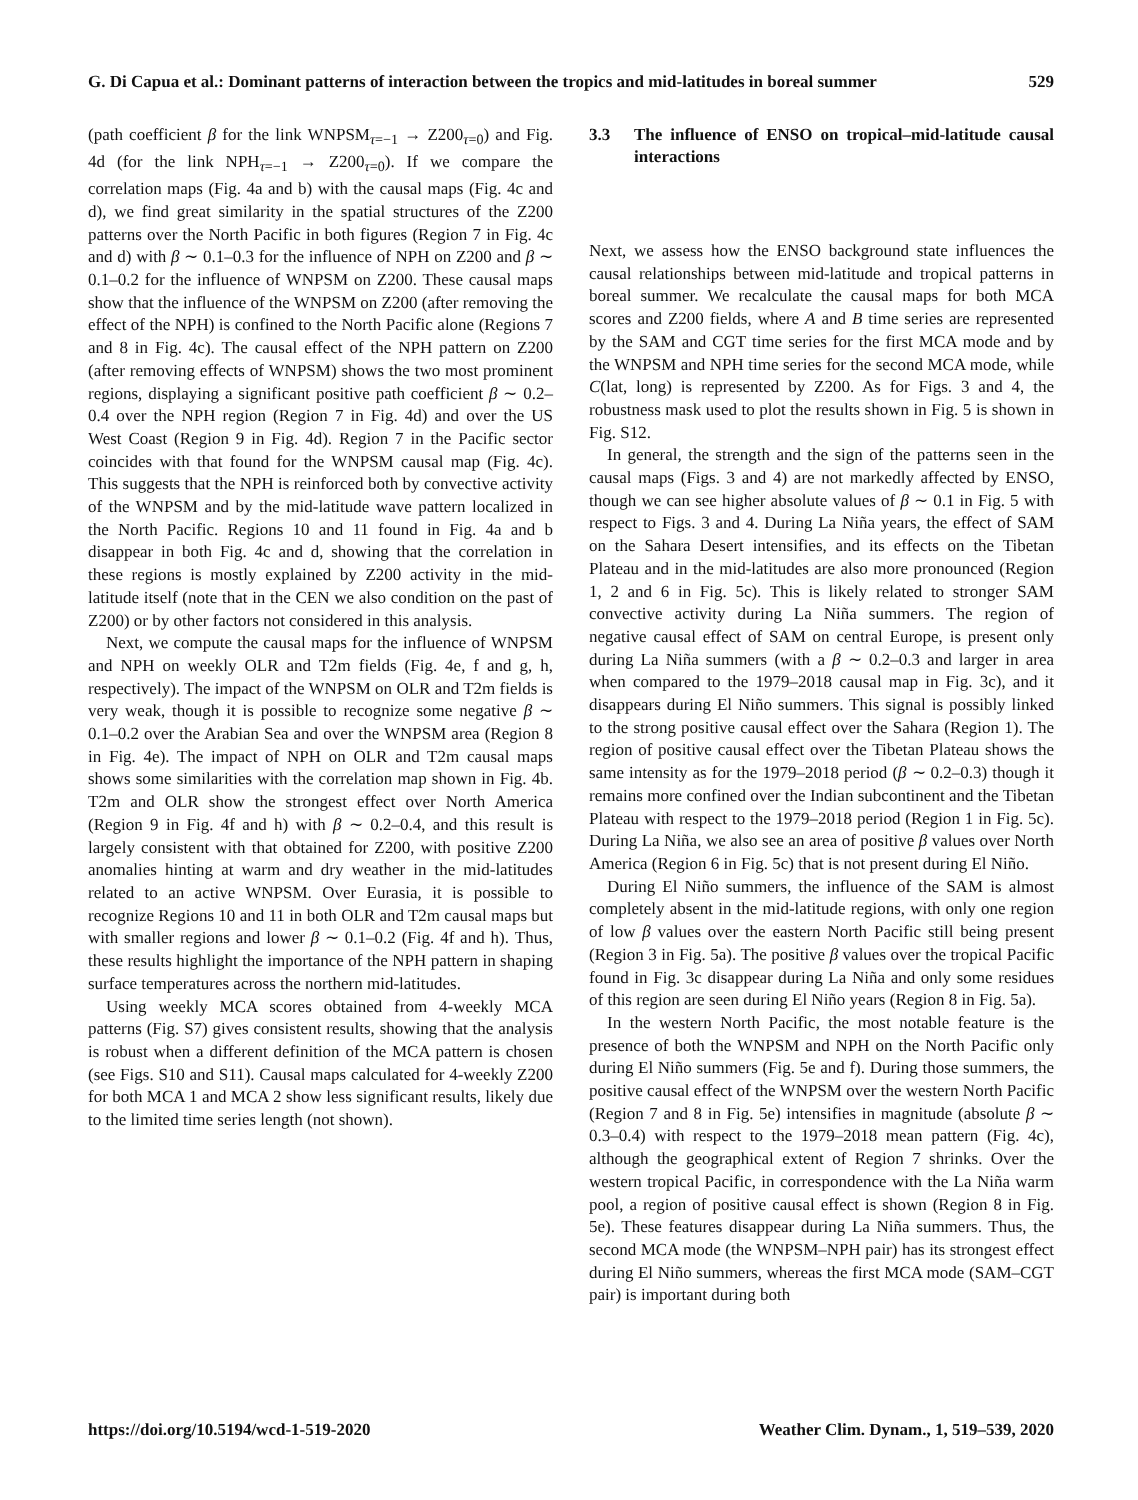G. Di Capua et al.: Dominant patterns of interaction between the tropics and mid-latitudes in boreal summer 529
(path coefficient β for the link WNPSM<sub>τ=−1</sub> → Z200<sub>τ=0</sub>) and Fig. 4d (for the link NPH<sub>τ=−1</sub> → Z200<sub>τ=0</sub>). If we compare the correlation maps (Fig. 4a and b) with the causal maps (Fig. 4c and d), we find great similarity in the spatial structures of the Z200 patterns over the North Pacific in both figures (Region 7 in Fig. 4c and d) with β ∼ 0.1–0.3 for the influence of NPH on Z200 and β ∼ 0.1–0.2 for the influence of WNPSM on Z200. These causal maps show that the influence of the WNPSM on Z200 (after removing the effect of the NPH) is confined to the North Pacific alone (Regions 7 and 8 in Fig. 4c). The causal effect of the NPH pattern on Z200 (after removing effects of WNPSM) shows the two most prominent regions, displaying a significant positive path coefficient β ∼ 0.2–0.4 over the NPH region (Region 7 in Fig. 4d) and over the US West Coast (Region 9 in Fig. 4d). Region 7 in the Pacific sector coincides with that found for the WNPSM causal map (Fig. 4c). This suggests that the NPH is reinforced both by convective activity of the WNPSM and by the mid-latitude wave pattern localized in the North Pacific. Regions 10 and 11 found in Fig. 4a and b disappear in both Fig. 4c and d, showing that the correlation in these regions is mostly explained by Z200 activity in the mid-latitude itself (note that in the CEN we also condition on the past of Z200) or by other factors not considered in this analysis.
Next, we compute the causal maps for the influence of WNPSM and NPH on weekly OLR and T2m fields (Fig. 4e, f and g, h, respectively). The impact of the WNPSM on OLR and T2m fields is very weak, though it is possible to recognize some negative β ∼ 0.1–0.2 over the Arabian Sea and over the WNPSM area (Region 8 in Fig. 4e). The impact of NPH on OLR and T2m causal maps shows some similarities with the correlation map shown in Fig. 4b. T2m and OLR show the strongest effect over North America (Region 9 in Fig. 4f and h) with β ∼ 0.2–0.4, and this result is largely consistent with that obtained for Z200, with positive Z200 anomalies hinting at warm and dry weather in the mid-latitudes related to an active WNPSM. Over Eurasia, it is possible to recognize Regions 10 and 11 in both OLR and T2m causal maps but with smaller regions and lower β ∼ 0.1–0.2 (Fig. 4f and h). Thus, these results highlight the importance of the NPH pattern in shaping surface temperatures across the northern mid-latitudes.
Using weekly MCA scores obtained from 4-weekly MCA patterns (Fig. S7) gives consistent results, showing that the analysis is robust when a different definition of the MCA pattern is chosen (see Figs. S10 and S11). Causal maps calculated for 4-weekly Z200 for both MCA 1 and MCA 2 show less significant results, likely due to the limited time series length (not shown).
3.3 The influence of ENSO on tropical–mid-latitude causal interactions
Next, we assess how the ENSO background state influences the causal relationships between mid-latitude and tropical patterns in boreal summer. We recalculate the causal maps for both MCA scores and Z200 fields, where A and B time series are represented by the SAM and CGT time series for the first MCA mode and by the WNPSM and NPH time series for the second MCA mode, while C(lat, long) is represented by Z200. As for Figs. 3 and 4, the robustness mask used to plot the results shown in Fig. 5 is shown in Fig. S12.
In general, the strength and the sign of the patterns seen in the causal maps (Figs. 3 and 4) are not markedly affected by ENSO, though we can see higher absolute values of β ∼ 0.1 in Fig. 5 with respect to Figs. 3 and 4. During La Niña years, the effect of SAM on the Sahara Desert intensifies, and its effects on the Tibetan Plateau and in the mid-latitudes are also more pronounced (Region 1, 2 and 6 in Fig. 5c). This is likely related to stronger SAM convective activity during La Niña summers. The region of negative causal effect of SAM on central Europe, is present only during La Niña summers (with a β ∼ 0.2–0.3 and larger in area when compared to the 1979–2018 causal map in Fig. 3c), and it disappears during El Niño summers. This signal is possibly linked to the strong positive causal effect over the Sahara (Region 1). The region of positive causal effect over the Tibetan Plateau shows the same intensity as for the 1979–2018 period (β ∼ 0.2–0.3) though it remains more confined over the Indian subcontinent and the Tibetan Plateau with respect to the 1979–2018 period (Region 1 in Fig. 5c). During La Niña, we also see an area of positive β values over North America (Region 6 in Fig. 5c) that is not present during El Niño.
During El Niño summers, the influence of the SAM is almost completely absent in the mid-latitude regions, with only one region of low β values over the eastern North Pacific still being present (Region 3 in Fig. 5a). The positive β values over the tropical Pacific found in Fig. 3c disappear during La Niña and only some residues of this region are seen during El Niño years (Region 8 in Fig. 5a).
In the western North Pacific, the most notable feature is the presence of both the WNPSM and NPH on the North Pacific only during El Niño summers (Fig. 5e and f). During those summers, the positive causal effect of the WNPSM over the western North Pacific (Region 7 and 8 in Fig. 5e) intensifies in magnitude (absolute β ∼ 0.3–0.4) with respect to the 1979–2018 mean pattern (Fig. 4c), although the geographical extent of Region 7 shrinks. Over the western tropical Pacific, in correspondence with the La Niña warm pool, a region of positive causal effect is shown (Region 8 in Fig. 5e). These features disappear during La Niña summers. Thus, the second MCA mode (the WNPSM–NPH pair) has its strongest effect during El Niño summers, whereas the first MCA mode (SAM–CGT pair) is important during both
https://doi.org/10.5194/wcd-1-519-2020 Weather Clim. Dynam., 1, 519–539, 2020